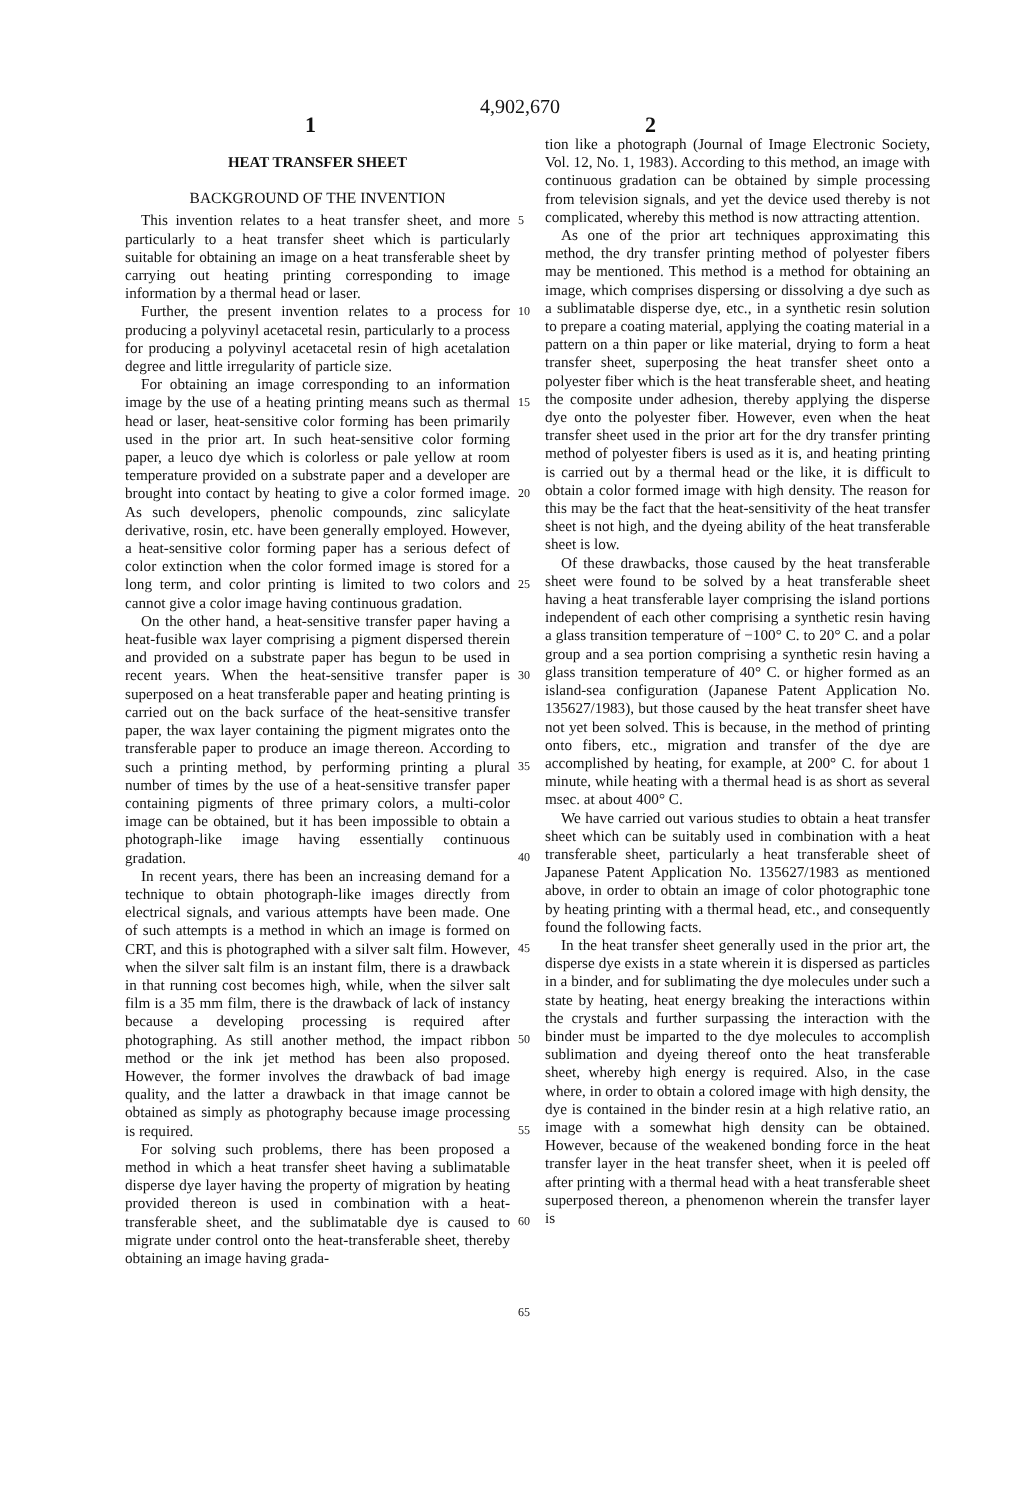4,902,670
1 2
HEAT TRANSFER SHEET
BACKGROUND OF THE INVENTION
This invention relates to a heat transfer sheet, and more particularly to a heat transfer sheet which is particularly suitable for obtaining an image on a heat transferable sheet by carrying out heating printing corresponding to image information by a thermal head or laser.
Further, the present invention relates to a process for producing a polyvinyl acetacetal resin, particularly to a process for producing a polyvinyl acetacetal resin of high acetalation degree and little irregularity of particle size.
For obtaining an image corresponding to an information image by the use of a heating printing means such as thermal head or laser, heat-sensitive color forming has been primarily used in the prior art. In such heat-sensitive color forming paper, a leuco dye which is colorless or pale yellow at room temperature provided on a substrate paper and a developer are brought into contact by heating to give a color formed image. As such developers, phenolic compounds, zinc salicylate derivative, rosin, etc. have been generally employed. However, a heat-sensitive color forming paper has a serious defect of color extinction when the color formed image is stored for a long term, and color printing is limited to two colors and cannot give a color image having continuous gradation.
On the other hand, a heat-sensitive transfer paper having a heat-fusible wax layer comprising a pigment dispersed therein and provided on a substrate paper has begun to be used in recent years. When the heat-sensitive transfer paper is superposed on a heat transferable paper and heating printing is carried out on the back surface of the heat-sensitive transfer paper, the wax layer containing the pigment migrates onto the transferable paper to produce an image thereon. According to such a printing method, by performing printing a plural number of times by the use of a heat-sensitive transfer paper containing pigments of three primary colors, a multi-color image can be obtained, but it has been impossible to obtain a photograph-like image having essentially continuous gradation.
In recent years, there has been an increasing demand for a technique to obtain photograph-like images directly from electrical signals, and various attempts have been made. One of such attempts is a method in which an image is formed on CRT, and this is photographed with a silver salt film. However, when the silver salt film is an instant film, there is a drawback in that running cost becomes high, while, when the silver salt film is a 35 mm film, there is the drawback of lack of instancy because a developing processing is required after photographing. As still another method, the impact ribbon method or the ink jet method has been also proposed. However, the former involves the drawback of bad image quality, and the latter a drawback in that image cannot be obtained as simply as photography because image processing is required.
For solving such problems, there has been proposed a method in which a heat transfer sheet having a sublimatable disperse dye layer having the property of migration by heating provided thereon is used in combination with a heat-transferable sheet, and the sublimatable dye is caused to migrate under control onto the heat-transferable sheet, thereby obtaining an image having grada-
tion like a photograph (Journal of Image Electronic Society, Vol. 12, No. 1, 1983). According to this method, an image with continuous gradation can be obtained by simple processing from television signals, and yet the device used thereby is not complicated, whereby this method is now attracting attention.
As one of the prior art techniques approximating this method, the dry transfer printing method of polyester fibers may be mentioned. This method is a method for obtaining an image, which comprises dispersing or dissolving a dye such as a sublimatable disperse dye, etc., in a synthetic resin solution to prepare a coating material, applying the coating material in a pattern on a thin paper or like material, drying to form a heat transfer sheet, superposing the heat transfer sheet onto a polyester fiber which is the heat transferable sheet, and heating the composite under adhesion, thereby applying the disperse dye onto the polyester fiber. However, even when the heat transfer sheet used in the prior art for the dry transfer printing method of polyester fibers is used as it is, and heating printing is carried out by a thermal head or the like, it is difficult to obtain a color formed image with high density. The reason for this may be the fact that the heat-sensitivity of the heat transfer sheet is not high, and the dyeing ability of the heat transferable sheet is low.
Of these drawbacks, those caused by the heat transferable sheet were found to be solved by a heat transferable sheet having a heat transferable layer comprising the island portions independent of each other comprising a synthetic resin having a glass transition temperature of −100° C. to 20° C. and a polar group and a sea portion comprising a synthetic resin having a glass transition temperature of 40° C. or higher formed as an island-sea configuration (Japanese Patent Application No. 135627/1983), but those caused by the heat transfer sheet have not yet been solved. This is because, in the method of printing onto fibers, etc., migration and transfer of the dye are accomplished by heating, for example, at 200° C. for about 1 minute, while heating with a thermal head is as short as several msec. at about 400° C.
We have carried out various studies to obtain a heat transfer sheet which can be suitably used in combination with a heat transferable sheet, particularly a heat transferable sheet of Japanese Patent Application No. 135627/1983 as mentioned above, in order to obtain an image of color photographic tone by heating printing with a thermal head, etc., and consequently found the following facts.
In the heat transfer sheet generally used in the prior art, the disperse dye exists in a state wherein it is dispersed as particles in a binder, and for sublimating the dye molecules under such a state by heating, heat energy breaking the interactions within the crystals and further surpassing the interaction with the binder must be imparted to the dye molecules to accomplish sublimation and dyeing thereof onto the heat transferable sheet, whereby high energy is required. Also, in the case where, in order to obtain a colored image with high density, the dye is contained in the binder resin at a high relative ratio, an image with a somewhat high density can be obtained. However, because of the weakened bonding force in the heat transfer layer in the heat transfer sheet, when it is peeled off after printing with a thermal head with a heat transferable sheet superposed thereon, a phenomenon wherein the transfer layer is
5
10
15
20
25
30
35
40
45
50
55
60
65